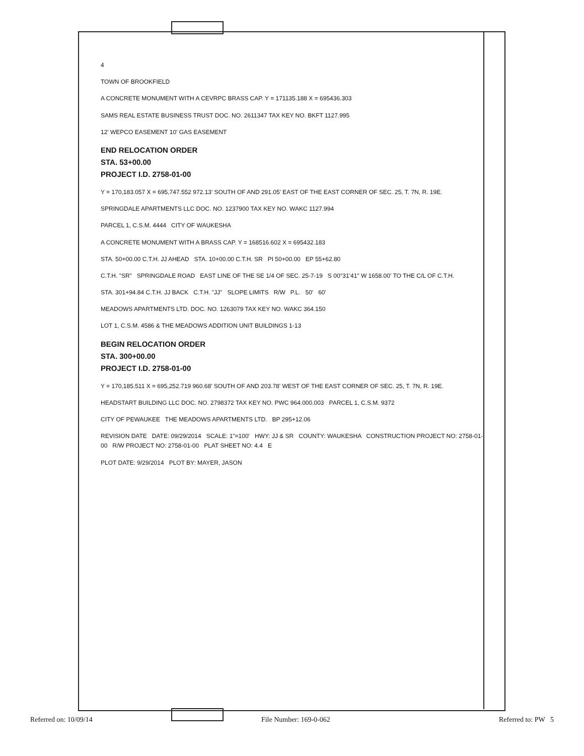4
TOWN OF BROOKFIELD
A CONCRETE MONUMENT WITH A CEVRPC BRASS CAP. Y = 171135.188 X = 695436.303
SAMS REAL ESTATE BUSINESS TRUST DOC. NO. 2611347 TAX KEY NO. BKFT 1127.995
12' WEPCO EASEMENT 10' GAS EASEMENT
END RELOCATION ORDER
STA. 53+00.00
PROJECT I.D. 2758-01-00
Y = 170,183.057 X = 695,747.552 972.13' SOUTH OF AND 291.05' EAST OF THE EAST CORNER OF SEC. 25, T. 7N, R. 19E.
SPRINGDALE APARTMENTS LLC DOC. NO. 1237900 TAX KEY NO. WAKC 1127.994
PARCEL 1, C.S.M. 4444 CITY OF WAUKESHA
A CONCRETE MONUMENT WITH A BRASS CAP. Y = 168516.602 X = 695432.183
STA. 50+00.00 C.T.H. JJ AHEAD STA. 10+00.00 C.T.H. SR PI 50+00.00 EP 55+62.80
C.T.H. "SR" SPRINGDALE ROAD EAST LINE OF THE SE 1/4 OF SEC. 25-7-19 S 00°31'41" W 1658.00' TO THE C/L OF C.T.H.
STA. 301+94.84 C.T.H. JJ BACK C.T.H. "JJ" SLOPE LIMITS R/W P.L. 50' 60'
MEADOWS APARTMENTS LTD. DOC. NO. 1263079 TAX KEY NO. WAKC 364.150
LOT 1, C.S.M. 4586 & THE MEADOWS ADDITION UNIT BUILDINGS 1-13
BEGIN RELOCATION ORDER
STA. 300+00.00
PROJECT I.D. 2758-01-00
Y = 170,185.511 X = 695,252.719 960.68' SOUTH OF AND 203.78' WEST OF THE EAST CORNER OF SEC. 25, T. 7N, R. 19E.
HEADSTART BUILDING LLC DOC. NO. 2798372 TAX KEY NO. PWC 964.000.003 PARCEL 1, C.S.M. 9372
CITY OF PEWAUKEE THE MEADOWS APARTMENTS LTD. BP 295+12.06
REVISION DATE DATE: 09/29/2014 SCALE: 1"=100' HWY: JJ & SR COUNTY: WAUKESHA CONSTRUCTION PROJECT NO: 2758-01-00 R/W PROJECT NO: 2758-01-00 PLAT SHEET NO: 4.4 E
PLOT DATE: 9/29/2014 PLOT BY: MAYER, JASON
Referred on: 10/09/14 File Number: 169-0-062 Referred to: PW 5